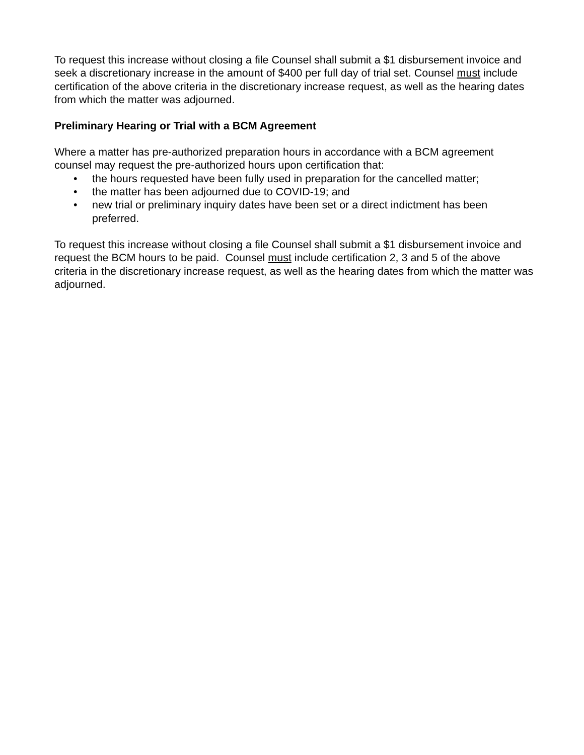To request this increase without closing a file Counsel shall submit a $1 disbursement invoice and seek a discretionary increase in the amount of $400 per full day of trial set. Counsel must include certification of the above criteria in the discretionary increase request, as well as the hearing dates from which the matter was adjourned.
Preliminary Hearing or Trial with a BCM Agreement
Where a matter has pre-authorized preparation hours in accordance with a BCM agreement counsel may request the pre-authorized hours upon certification that:
• the hours requested have been fully used in preparation for the cancelled matter;
• the matter has been adjourned due to COVID-19; and
• new trial or preliminary inquiry dates have been set or a direct indictment has been preferred.
To request this increase without closing a file Counsel shall submit a $1 disbursement invoice and request the BCM hours to be paid. Counsel must include certification 2, 3 and 5 of the above criteria in the discretionary increase request, as well as the hearing dates from which the matter was adjourned.